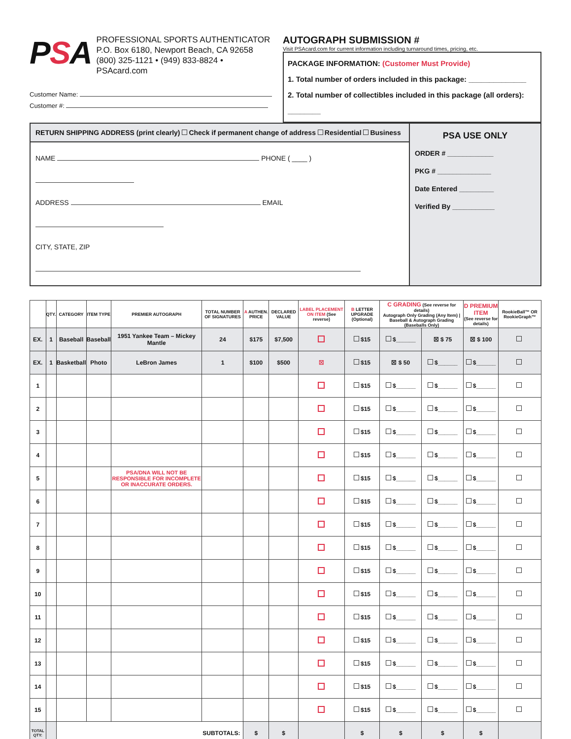PSA
PROFESSIONAL SPORTS AUTHENTICATOR
P.O. Box 6180, Newport Beach, CA 92658
(800) 325-1121 • (949) 833-8824 • PSAcard.com
Customer Name:
Customer #:
AUTOGRAPH SUBMISSION #
Visit PSAcard.com for current information including turnaround times, pricing, etc.
PACKAGE INFORMATION: (Customer Must Provide)
1. Total number of orders included in this package: ______________
2. Total number of collectibles included in this package (all orders): ________
RETURN SHIPPING ADDRESS (print clearly) Check if permanent change of address Residential Business
NAME PHONE ( ____ )
ADDRESS EMAIL
CITY, STATE, ZIP
PSA USE ONLY
ORDER # ____________
PKG # ______________
Date Entered _________
Verified By ___________
| | QTY. | CATEGORY | ITEM TYPE | PREMIER AUTOGRAPH | TOTAL NUMBER OF SIGNATURES | A AUTHEN. PRICE | DECLARED VALUE | LABEL PLACEMENT ON ITEM (See reverse) | B LETTER UPGRADE (Optional) | C GRADING (See reverse for details) Autograph Only Grading (Any Item) / Baseball & Autograph Grading (Baseballs Only) | | D PREMIUM ITEM (See reverse for details) | RookieBall™ OR RookieGraph™ |
| --- | --- | --- | --- | --- | --- | --- | --- | --- | --- | --- | --- | --- | --- |
| EX. | 1 | Baseball | Baseball | 1951 Yankee Team – Mickey Mantle | 24 | $175 | $7,500 | | $15 | $______ | ☒ $ 75 | ☒ $ 100 | |
| EX. | 1 | Basketball | Photo | LeBron James | 1 | $100 | $500 | ☒ | $15 | ☒ $ 50 | $______ | $______ | |
| 1 | | | | | | | | | $15 | $______ | $______ | $______ | |
| 2 | | | | | | | | | $15 | $______ | $______ | $______ | |
| 3 | | | | | | | | | $15 | $______ | $______ | $______ | |
| 4 | | | | | | | | | $15 | $______ | $______ | $______ | |
| 5 | | | | PSA/DNA WILL NOT BE RESPONSIBLE FOR INCOMPLETE OR INACCURATE ORDERS. | | | | | $15 | $______ | $______ | $______ | |
| 6 | | | | | | | | | $15 | $______ | $______ | $______ | |
| 7 | | | | | | | | | $15 | $______ | $______ | $______ | |
| 8 | | | | | | | | | $15 | $______ | $______ | $______ | |
| 9 | | | | | | | | | $15 | $______ | $______ | $______ | |
| 10 | | | | | | | | | $15 | $______ | $______ | $______ | |
| 11 | | | | | | | | | $15 | $______ | $______ | $______ | |
| 12 | | | | | | | | | $15 | $______ | $______ | $______ | |
| 13 | | | | | | | | | $15 | $______ | $______ | $______ | |
| 14 | | | | | | | | | $15 | $______ | $______ | $______ | |
| 15 | | | | | | | | | $15 | $______ | $______ | $______ | |
| TOTAL QTY: | | SUBTOTALS: | | | | $ | $ | | $ | $ | $ | $ | |